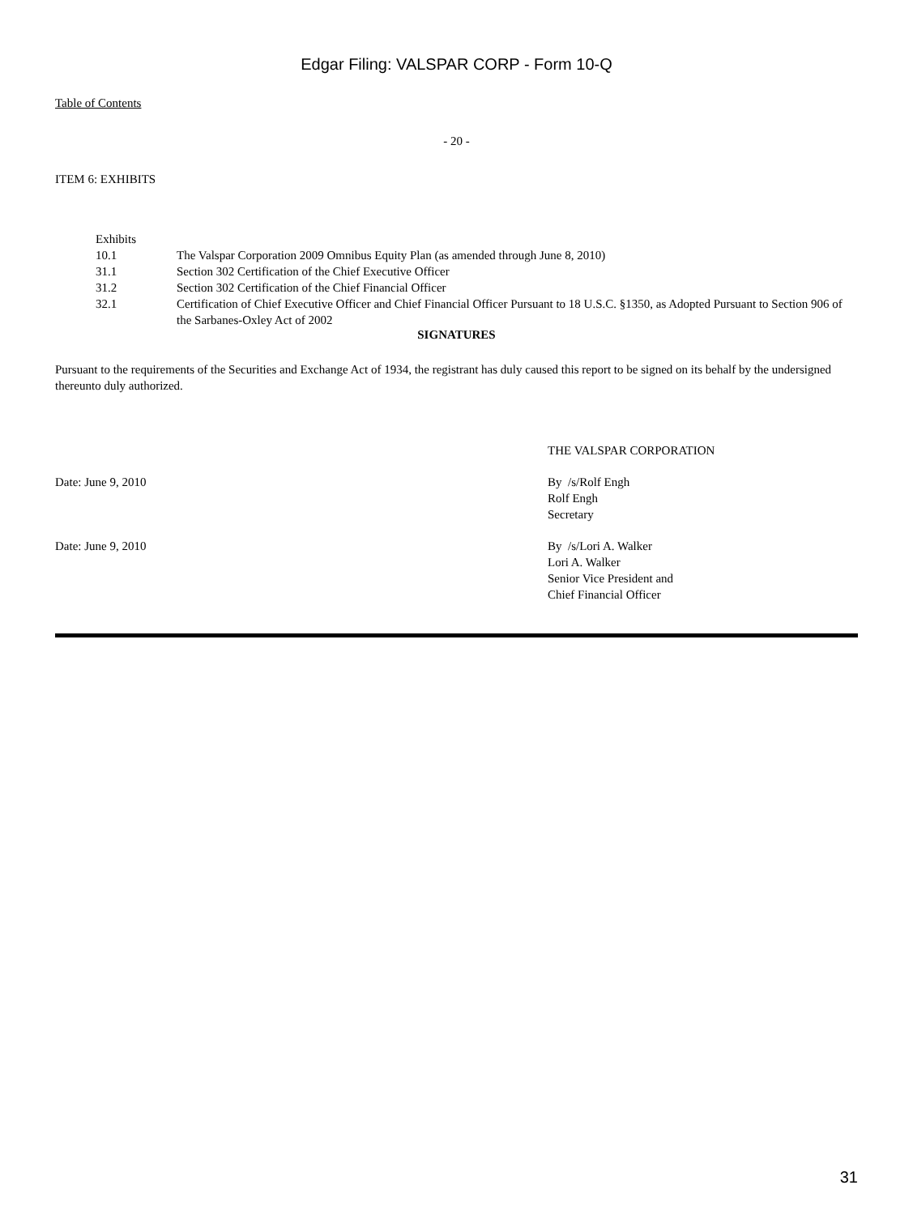Edgar Filing: VALSPAR CORP - Form 10-Q
Table of Contents
- 20 -
ITEM 6: EXHIBITS
| Exhibits | |
| 10.1 | The Valspar Corporation 2009 Omnibus Equity Plan (as amended through June 8, 2010) |
| 31.1 | Section 302 Certification of the Chief Executive Officer |
| 31.2 | Section 302 Certification of the Chief Financial Officer |
| 32.1 | Certification of Chief Executive Officer and Chief Financial Officer Pursuant to 18 U.S.C. §1350, as Adopted Pursuant to Section 906 of the Sarbanes-Oxley Act of 2002 |
SIGNATURES
Pursuant to the requirements of the Securities and Exchange Act of 1934, the registrant has duly caused this report to be signed on its behalf by the undersigned thereunto duly authorized.
| | THE VALSPAR CORPORATION |
| Date: June 9, 2010 | By /s/Rolf Engh Rolf Engh Secretary |
| Date: June 9, 2010 | By /s/Lori A. Walker Lori A. Walker Senior Vice President and Chief Financial Officer |
31